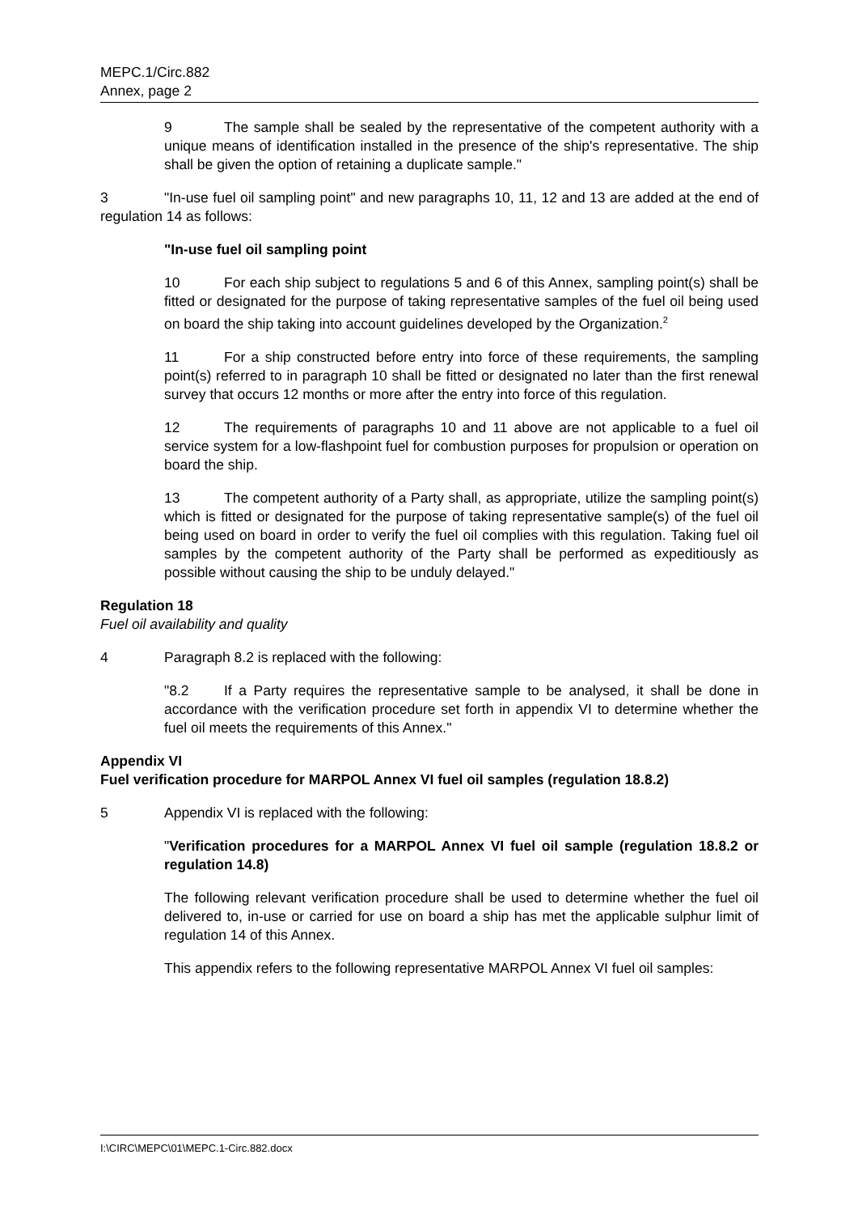MEPC.1/Circ.882
Annex, page 2
9 The sample shall be sealed by the representative of the competent authority with a unique means of identification installed in the presence of the ship's representative. The ship shall be given the option of retaining a duplicate sample."
3 "In-use fuel oil sampling point" and new paragraphs 10, 11, 12 and 13 are added at the end of regulation 14 as follows:
"In-use fuel oil sampling point
10 For each ship subject to regulations 5 and 6 of this Annex, sampling point(s) shall be fitted or designated for the purpose of taking representative samples of the fuel oil being used on board the ship taking into account guidelines developed by the Organization.<sup>2</sup>
11 For a ship constructed before entry into force of these requirements, the sampling point(s) referred to in paragraph 10 shall be fitted or designated no later than the first renewal survey that occurs 12 months or more after the entry into force of this regulation.
12 The requirements of paragraphs 10 and 11 above are not applicable to a fuel oil service system for a low-flashpoint fuel for combustion purposes for propulsion or operation on board the ship.
13 The competent authority of a Party shall, as appropriate, utilize the sampling point(s) which is fitted or designated for the purpose of taking representative sample(s) of the fuel oil being used on board in order to verify the fuel oil complies with this regulation. Taking fuel oil samples by the competent authority of the Party shall be performed as expeditiously as possible without causing the ship to be unduly delayed."
Regulation 18
Fuel oil availability and quality
4 Paragraph 8.2 is replaced with the following:
"8.2 If a Party requires the representative sample to be analysed, it shall be done in accordance with the verification procedure set forth in appendix VI to determine whether the fuel oil meets the requirements of this Annex."
Appendix VI
Fuel verification procedure for MARPOL Annex VI fuel oil samples (regulation 18.8.2)
5 Appendix VI is replaced with the following:
"Verification procedures for a MARPOL Annex VI fuel oil sample (regulation 18.8.2 or regulation 14.8)
The following relevant verification procedure shall be used to determine whether the fuel oil delivered to, in-use or carried for use on board a ship has met the applicable sulphur limit of regulation 14 of this Annex.
This appendix refers to the following representative MARPOL Annex VI fuel oil samples:
I:\CIRC\MEPC\01\MEPC.1-Circ.882.docx